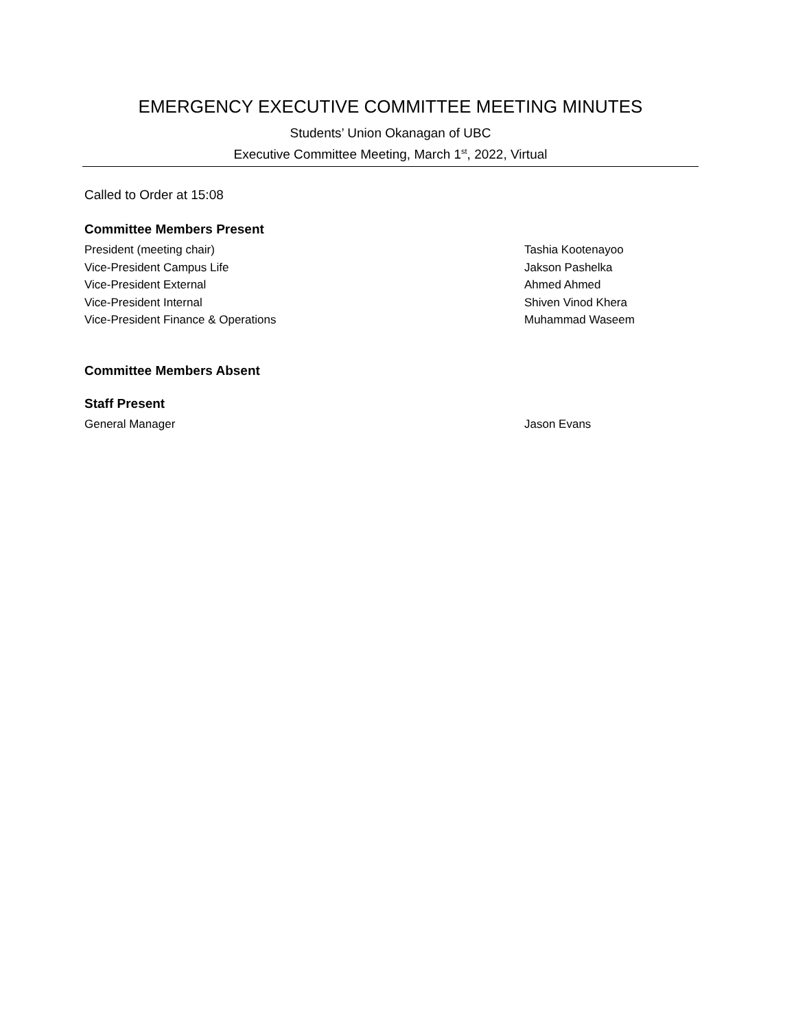EMERGENCY EXECUTIVE COMMITTEE MEETING MINUTES
Students’ Union Okanagan of UBC
Executive Committee Meeting, March 1<sup>st</sup>, 2022, Virtual
Called to Order at 15:08
Committee Members Present
President (meeting chair) Tashia Kootenayoo
Vice-President Campus Life Jakson Pashelka
Vice-President External Ahmed Ahmed
Vice-President Internal Shiven Vinod Khera
Vice-President Finance & Operations Muhammad Waseem
Committee Members Absent
Staff Present
General Manager Jason Evans